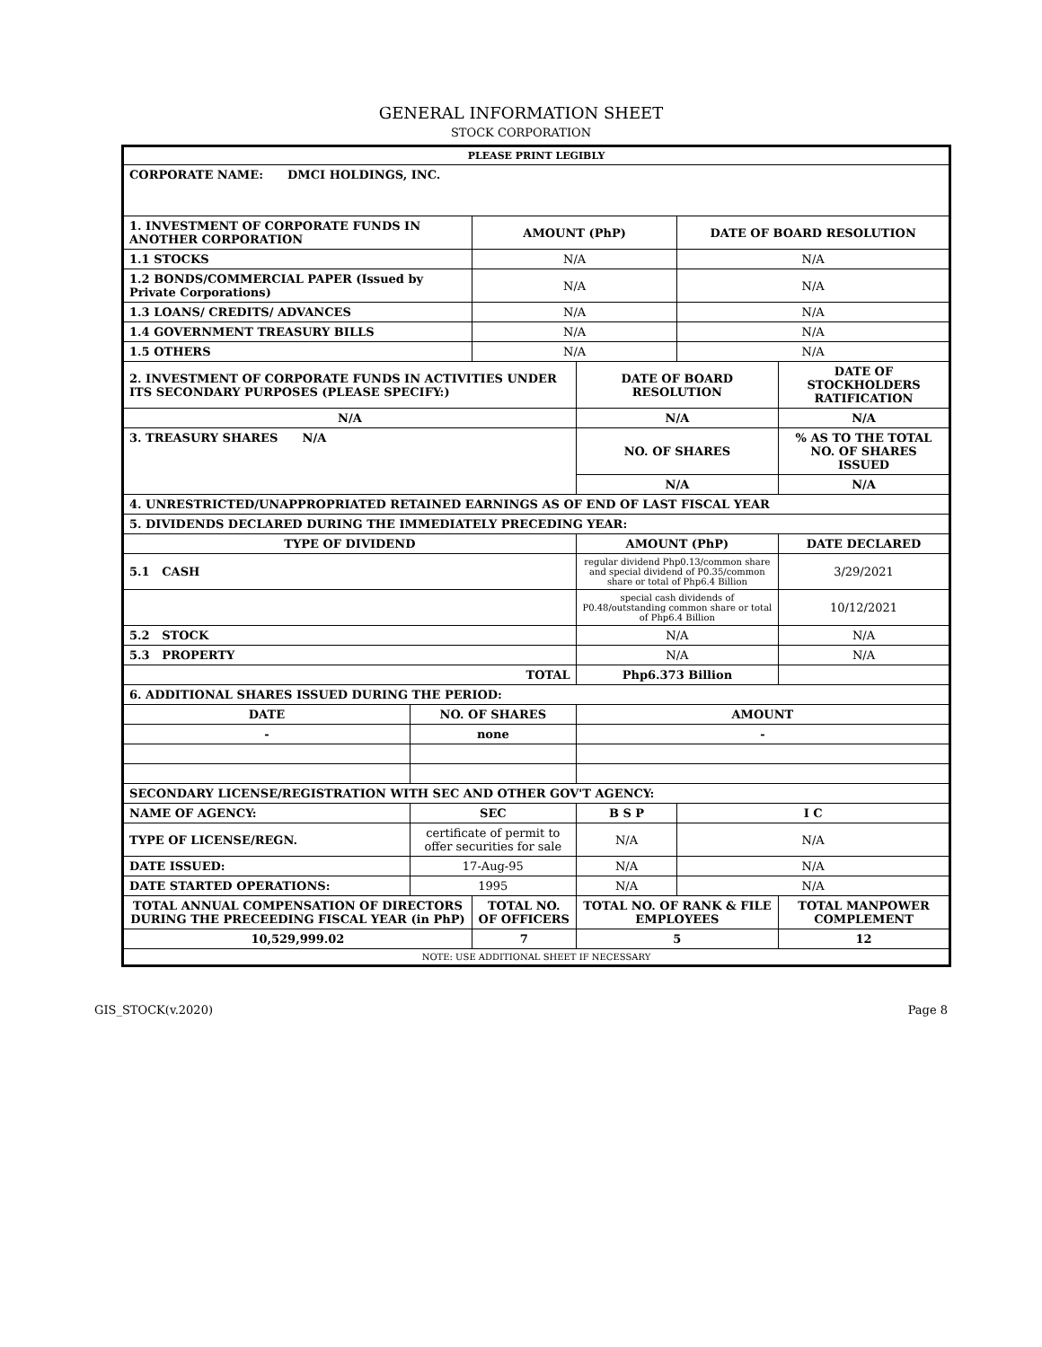GENERAL INFORMATION SHEET
STOCK CORPORATION
| PLEASE PRINT LEGIBLY | | | | | | |
| CORPORATE NAME: DMCI HOLDINGS, INC. | | | | | | |
| 1. INVESTMENT OF CORPORATE FUNDS IN ANOTHER CORPORATION | | AMOUNT (PhP) | | | DATE OF BOARD RESOLUTION | |
| 1.1 STOCKS | | N/A | | | N/A | |
| 1.2 BONDS/COMMERCIAL PAPER (Issued by Private Corporations) | | N/A | | | N/A | |
| 1.3 LOANS/ CREDITS/ ADVANCES | | N/A | | | N/A | |
| 1.4 GOVERNMENT TREASURY BILLS | | N/A | | | N/A | |
| 1.5 OTHERS | | N/A | | | N/A | |
| 2. INVESTMENT OF CORPORATE FUNDS IN ACTIVITIES UNDER ITS SECONDARY PURPOSES (PLEASE SPECIFY:) | | | | DATE OF BOARD RESOLUTION | | DATE OF STOCKHOLDERS RATIFICATION |
| N/A | | | | N/A | | N/A |
| 3. TREASURY SHARES N/A | | | | NO. OF SHARES | | % AS TO THE TOTAL NO. OF SHARES ISSUED |
| | | | | N/A | | N/A |
| 4. UNRESTRICTED/UNAPPROPRIATED RETAINED EARNINGS AS OF END OF LAST FISCAL YEAR | | | | | | |
| 5. DIVIDENDS DECLARED DURING THE IMMEDIATELY PRECEDING YEAR: | | | | | | |
| TYPE OF DIVIDEND | | | AMOUNT (PhP) | | | DATE DECLARED |
| 5.1 CASH | | | regular dividend Php0.13/common share and special dividend of P0.35/common share or total of Php6.4 Billion | | | 3/29/2021 |
| | | | special cash dividends of P0.48/outstanding common share or total of Php6.4 Billion | | | 10/12/2021 |
| 5.2 STOCK | | | N/A | | | N/A |
| 5.3 PROPERTY | | | N/A | | | N/A |
| TOTAL | | | Php6.373 Billion | | | |
| 6. ADDITIONAL SHARES ISSUED DURING THE PERIOD: | | | | | | |
| DATE | NO. OF SHARES | | | AMOUNT | | |
| - | none | | | - | | |
| SECONDARY LICENSE/REGISTRATION WITH SEC AND OTHER GOV'T AGENCY: | | | | | | |
| NAME OF AGENCY: | SEC | | B S P | | I C | |
| TYPE OF LICENSE/REGN. | certificate of permit to offer securities for sale | | N/A | | N/A | |
| DATE ISSUED: | 17-Aug-95 | | N/A | | N/A | |
| DATE STARTED OPERATIONS: | 1995 | | N/A | | N/A | |
| TOTAL ANNUAL COMPENSATION OF DIRECTORS DURING THE PRECEEDING FISCAL YEAR (in PhP) | | TOTAL NO. OF OFFICERS | | TOTAL NO. OF RANK & FILE EMPLOYEES | | TOTAL MANPOWER COMPLEMENT |
| 10,529,999.02 | | 7 | | 5 | | 12 |
| NOTE: USE ADDITIONAL SHEET IF NECESSARY | | | | | | |
GIS_STOCK(v.2020) Page 8